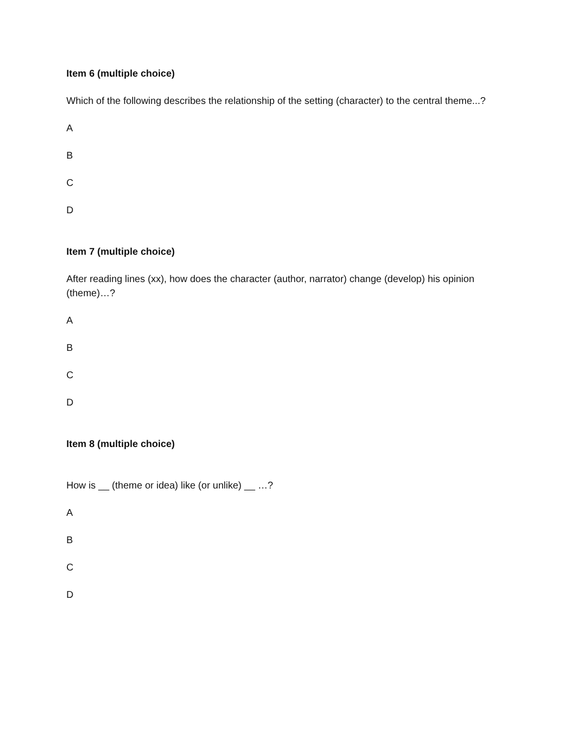Item 6 (multiple choice)
Which of the following describes the relationship of the setting (character) to the central theme...?
A
B
C
D
Item 7 (multiple choice)
After reading lines (xx), how does the character (author, narrator) change (develop) his opinion (theme)…?
A
B
C
D
Item 8 (multiple choice)
How is __ (theme or idea) like (or unlike) __ …?
A
B
C
D